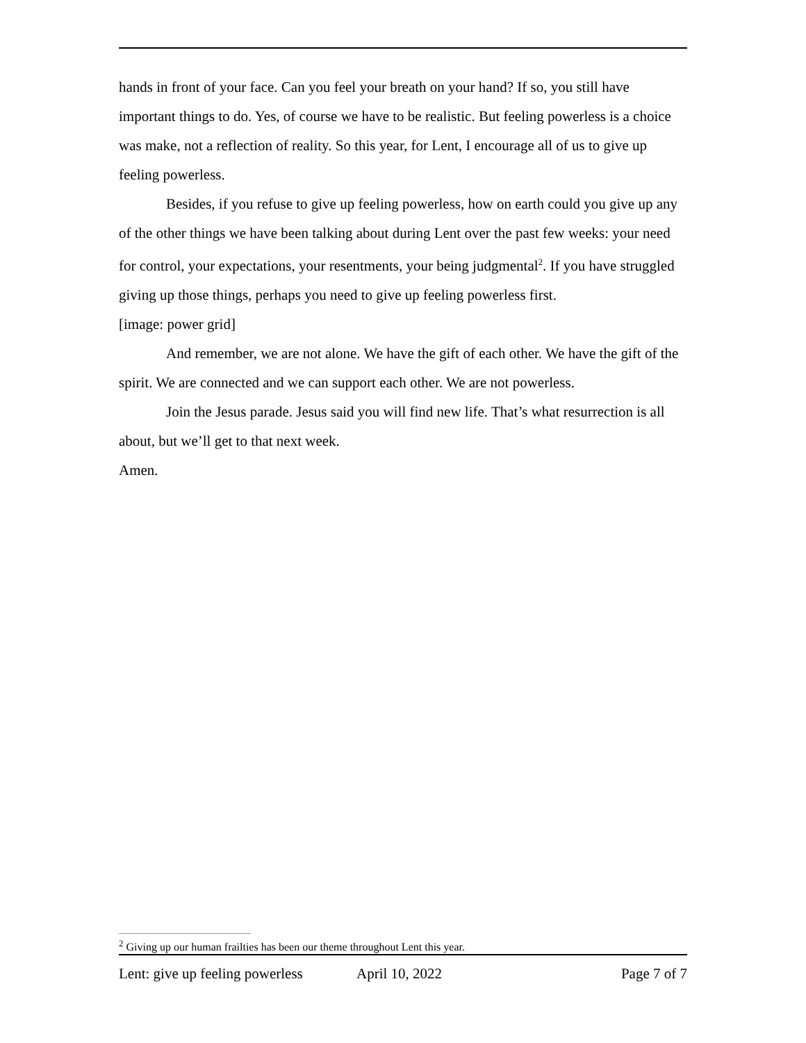hands in front of your face. Can you feel your breath on your hand? If so, you still have important things to do. Yes, of course we have to be realistic. But feeling powerless is a choice was make, not a reflection of reality. So this year, for Lent, I encourage all of us to give up feeling powerless.
Besides, if you refuse to give up feeling powerless, how on earth could you give up any of the other things we have been talking about during Lent over the past few weeks: your need for control, your expectations, your resentments, your being judgmental<sup>2</sup>. If you have struggled giving up those things, perhaps you need to give up feeling powerless first.
[image: power grid]
And remember, we are not alone. We have the gift of each other. We have the gift of the spirit. We are connected and we can support each other. We are not powerless.
Join the Jesus parade. Jesus said you will find new life. That’s what resurrection is all about, but we’ll get to that next week.
Amen.
<sup>2</sup> Giving up our human frailties has been our theme throughout Lent this year.
Lent: give up feeling powerless April 10, 2022 Page 7 of 7